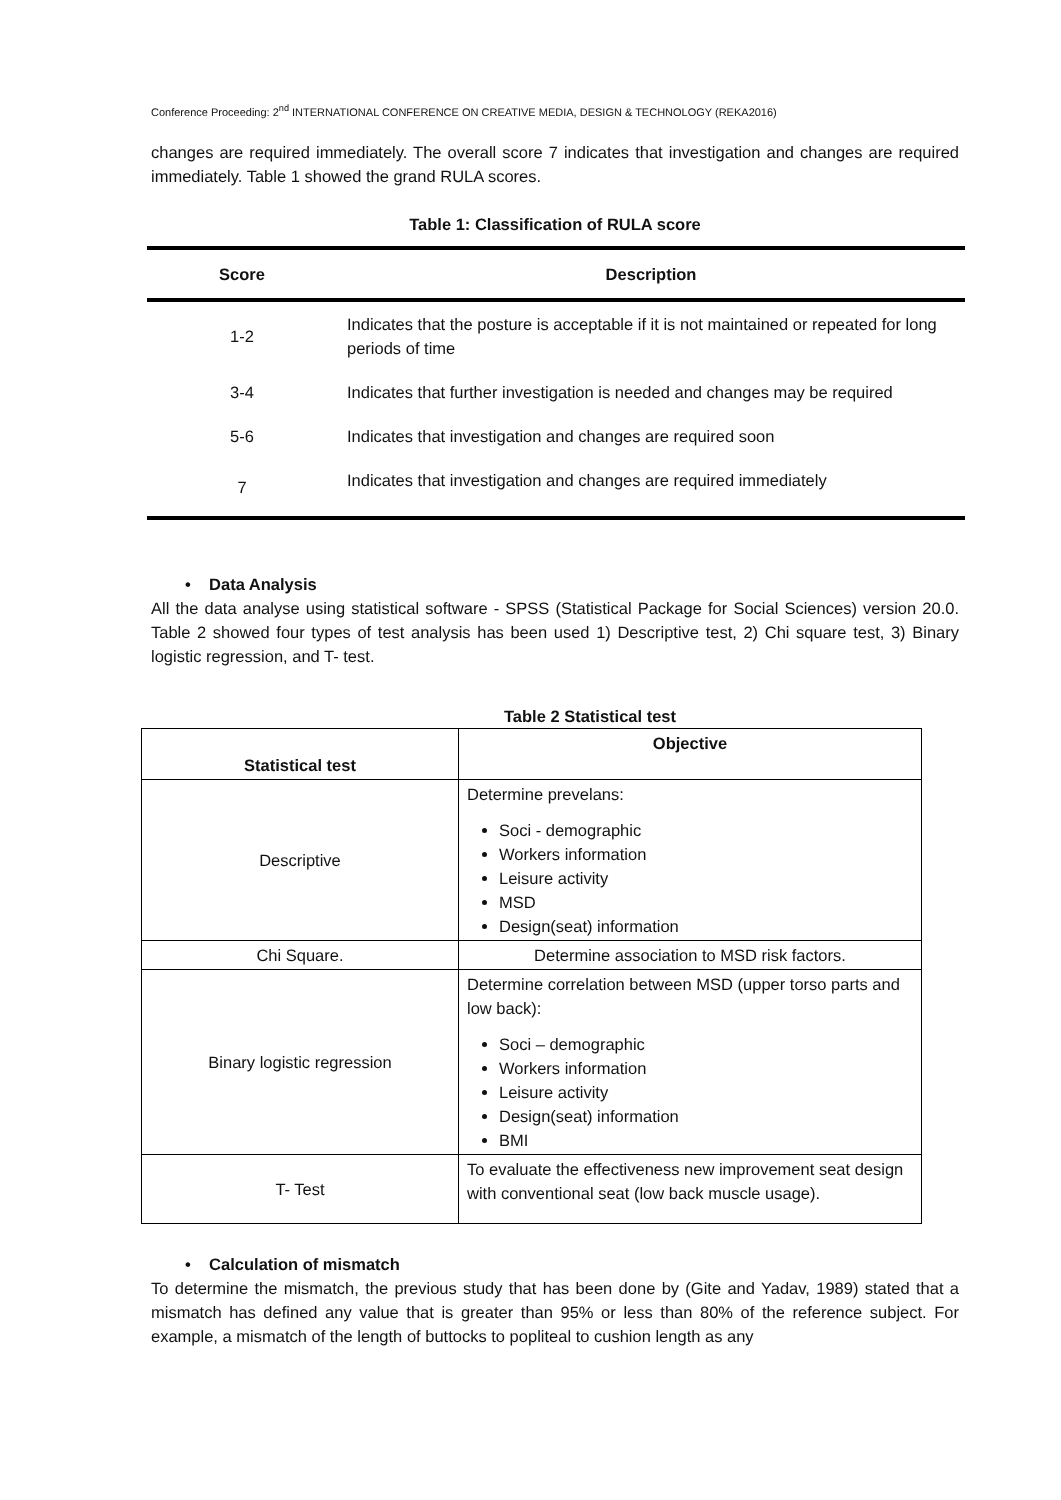Conference Proceeding: 2<sup>nd</sup> INTERNATIONAL CONFERENCE ON CREATIVE MEDIA, DESIGN & TECHNOLOGY (REKA2016)
changes are required immediately. The overall score 7 indicates that investigation and changes are required immediately. Table 1 showed the grand RULA scores.
Table 1: Classification of RULA score
| Score | Description |
| --- | --- |
| 1-2 | Indicates that the posture is acceptable if it is not maintained or repeated for long periods of time |
| 3-4 | Indicates that further investigation is needed and changes may be required |
| 5-6 | Indicates that investigation and changes are required soon |
| 7 | Indicates that investigation and changes are required immediately |
• Data Analysis
All the data analyse using statistical software - SPSS (Statistical Package for Social Sciences) version 20.0. Table 2 showed four types of test analysis has been used 1) Descriptive test, 2) Chi square test, 3) Binary logistic regression, and T- test.
Table 2 Statistical test
| Statistical test | Objective |
| --- | --- |
| Descriptive | Determine prevelans: Soci - demographic Workers information Leisure activity MSD Design(seat) information |
| Chi Square. | Determine association to MSD risk factors. |
| Binary logistic regression | Determine correlation between MSD (upper torso parts and low back): Soci – demographic Workers information Leisure activity Design(seat) information BMI |
| T- Test | To evaluate the effectiveness new improvement seat design with conventional seat (low back muscle usage). |
• Calculation of mismatch
To determine the mismatch, the previous study that has been done by (Gite and Yadav, 1989) stated that a mismatch has defined any value that is greater than 95% or less than 80% of the reference subject. For example, a mismatch of the length of buttocks to popliteal to cushion length as any